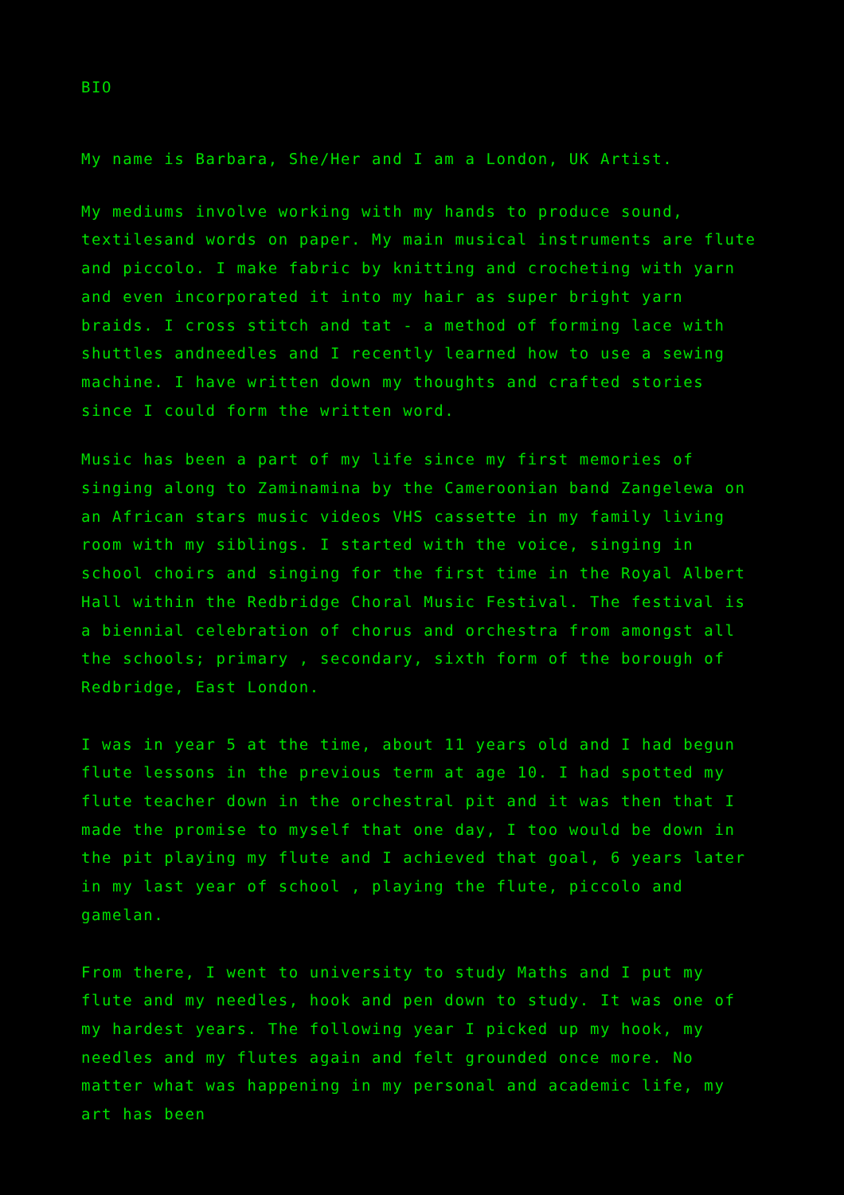BIO
My name is Barbara, She/Her and I am a London, UK Artist.
My mediums involve working with my hands to produce sound, textilesand words on paper. My main musical instruments are flute and piccolo. I make fabric by knitting and crocheting with yarn and even incorporated it into my hair as super bright yarn braids. I cross stitch and tat - a method of forming lace with shuttles andneedles and I recently learned how to use a sewing machine. I have written down my thoughts and crafted stories since I could form the written word.
Music has been a part of my life since my first memories of singing along to Zaminamina by the Cameroonian band Zangelewa on an African stars music videos VHS cassette in my family living room with my siblings. I started with the voice, singing in school choirs and singing for the first time in the Royal Albert Hall within the Redbridge Choral Music Festival. The festival is a biennial celebration of chorus and orchestra from amongst all the schools; primary , secondary, sixth form of the borough of Redbridge, East London.
I was in year 5 at the time, about 11 years old and I had begun flute lessons in the previous term at age 10. I had spotted my flute teacher down in the orchestral pit and it was then that I made the promise to myself that one day, I too would be down in the pit playing my flute and I achieved that goal, 6 years later in my last year of school , playing the flute, piccolo and gamelan.
From there, I went to university to study Maths and I put my flute and my needles, hook and pen down to study. It was one of my hardest years. The following year I picked up my hook, my needles and my flutes again and felt grounded once more. No matter what was happening in my personal and academic life, my art has been